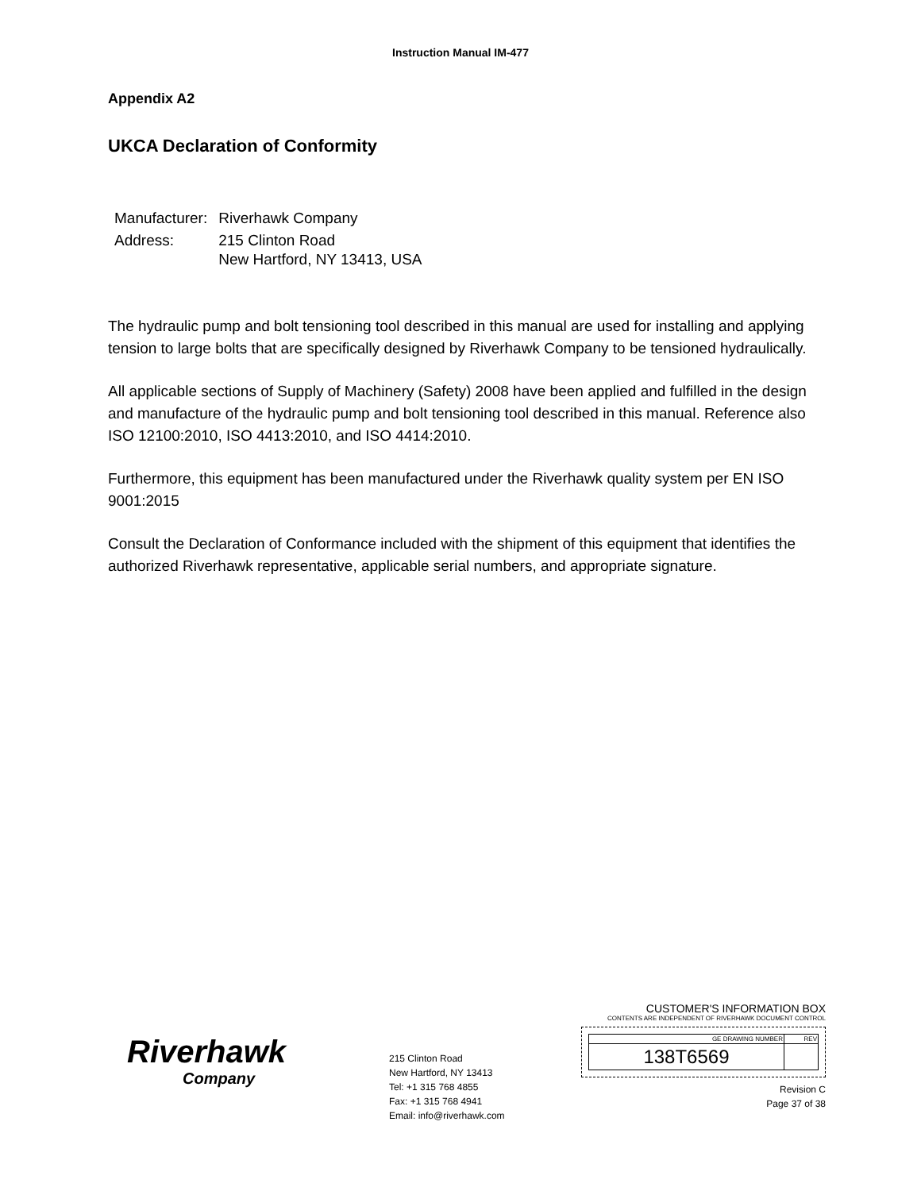Instruction Manual IM-477
Appendix A2
UKCA Declaration of Conformity
| Manufacturer: | Riverhawk Company |
| Address: | 215 Clinton Road New Hartford, NY 13413, USA |
The hydraulic pump and bolt tensioning tool described in this manual are used for installing and applying tension to large bolts that are specifically designed by Riverhawk Company to be tensioned hydraulically.
All applicable sections of Supply of Machinery (Safety) 2008 have been applied and fulfilled in the design and manufacture of the hydraulic pump and bolt tensioning tool described in this manual. Reference also ISO 12100:2010, ISO 4413:2010, and ISO 4414:2010.
Furthermore, this equipment has been manufactured under the Riverhawk quality system per EN ISO 9001:2015
Consult the Declaration of Conformance included with the shipment of this equipment that identifies the authorized Riverhawk representative, applicable serial numbers, and appropriate signature.
Riverhawk
Company
215 Clinton Road
New Hartford, NY 13413
Tel: +1 315 768 4855
Fax: +1 315 768 4941
Email: info@riverhawk.com
CUSTOMER'S INFORMATION BOX
CONTENTS ARE INDEPENDENT OF RIVERHAWK DOCUMENT CONTROL
| GE DRAWING NUMBER | REV |
| --- | --- |
| 138T6569 | |
Revision C
Page 37 of 38